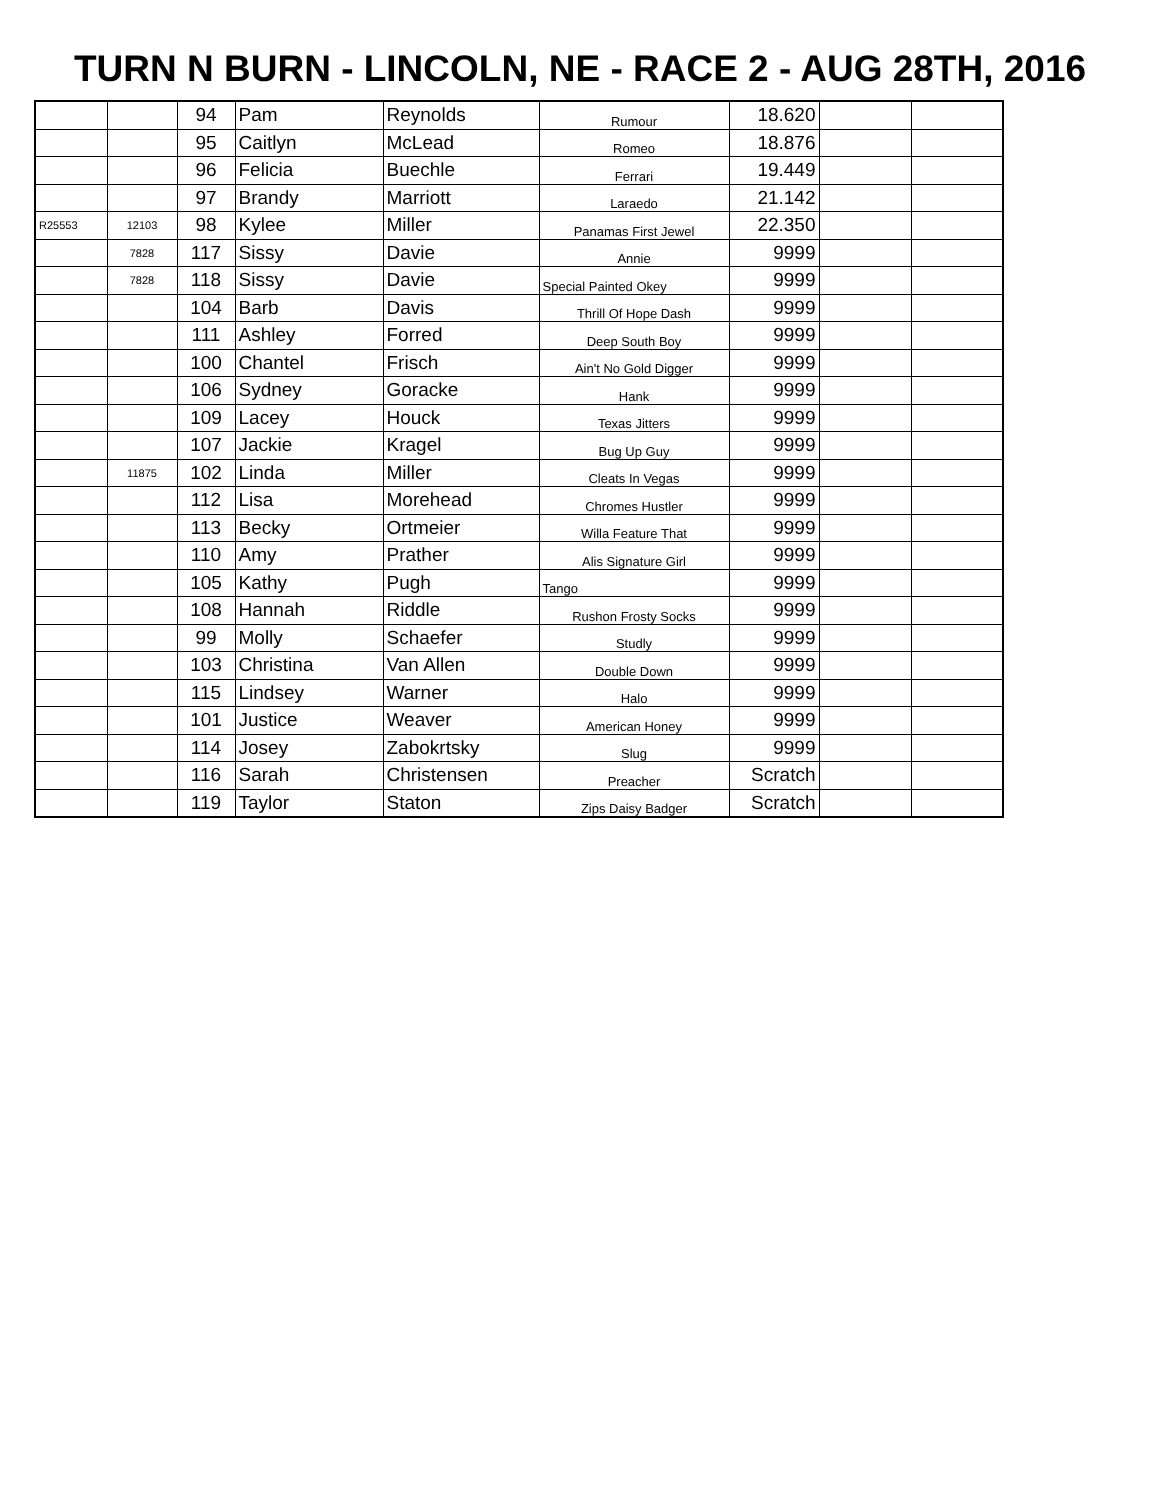TURN N BURN - LINCOLN, NE - RACE 2 - AUG 28TH, 2016
| | | 94 | Pam | Reynolds | Rumour | 18.620 | | |
| | | 95 | Caitlyn | McLead | Romeo | 18.876 | | |
| | | 96 | Felicia | Buechle | Ferrari | 19.449 | | |
| | | 97 | Brandy | Marriott | Laraedo | 21.142 | | |
| R25553 | 12103 | 98 | Kylee | Miller | Panamas First Jewel | 22.350 | | |
| | 7828 | 117 | Sissy | Davie | Annie | 9999 | | |
| | 7828 | 118 | Sissy | Davie | Special Painted Okey | 9999 | | |
| | | 104 | Barb | Davis | Thrill Of Hope Dash | 9999 | | |
| | | 111 | Ashley | Forred | Deep South Boy | 9999 | | |
| | | 100 | Chantel | Frisch | Ain't No Gold Digger | 9999 | | |
| | | 106 | Sydney | Goracke | Hank | 9999 | | |
| | | 109 | Lacey | Houck | Texas Jitters | 9999 | | |
| | | 107 | Jackie | Kragel | Bug Up Guy | 9999 | | |
| | 11875 | 102 | Linda | Miller | Cleats In Vegas | 9999 | | |
| | | 112 | Lisa | Morehead | Chromes Hustler | 9999 | | |
| | | 113 | Becky | Ortmeier | Willa Feature That | 9999 | | |
| | | 110 | Amy | Prather | Alis Signature Girl | 9999 | | |
| | | 105 | Kathy | Pugh | Tango | 9999 | | |
| | | 108 | Hannah | Riddle | Rushon Frosty Socks | 9999 | | |
| | | 99 | Molly | Schaefer | Studly | 9999 | | |
| | | 103 | Christina | Van Allen | Double Down | 9999 | | |
| | | 115 | Lindsey | Warner | Halo | 9999 | | |
| | | 101 | Justice | Weaver | American Honey | 9999 | | |
| | | 114 | Josey | Zabokrtsky | Slug | 9999 | | |
| | | 116 | Sarah | Christensen | Preacher | Scratch | | |
| | | 119 | Taylor | Staton | Zips Daisy Badger | Scratch | | |